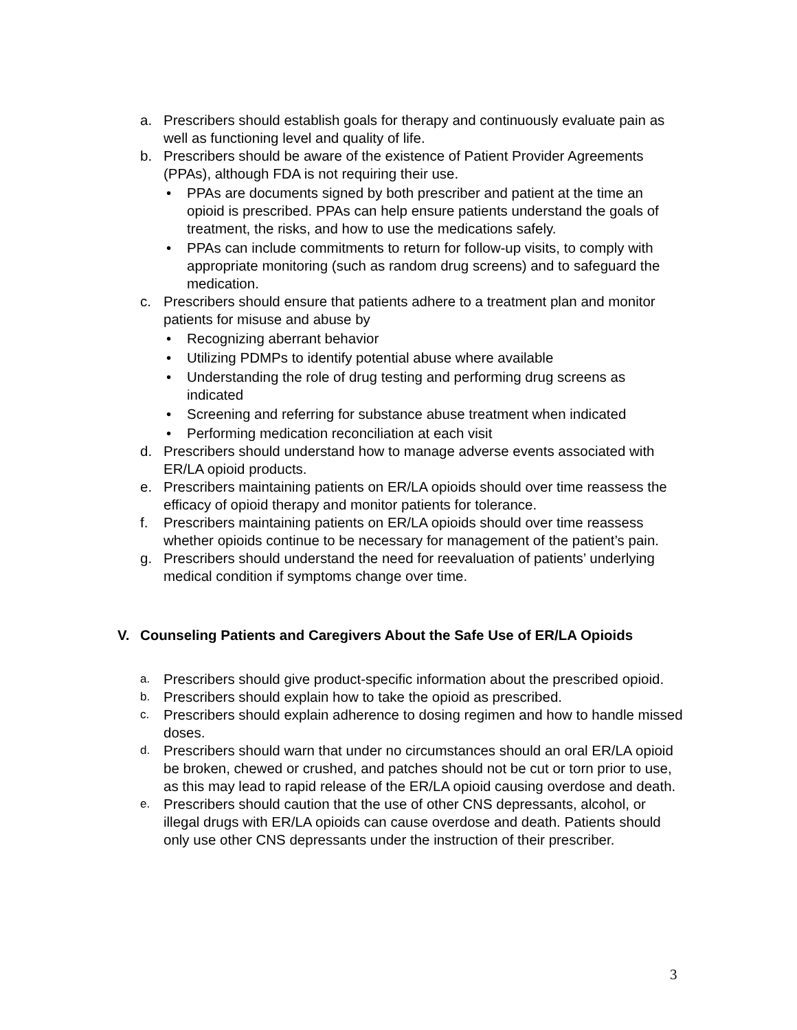a. Prescribers should establish goals for therapy and continuously evaluate pain as well as functioning level and quality of life.
b. Prescribers should be aware of the existence of Patient Provider Agreements (PPAs), although FDA is not requiring their use.
• PPAs are documents signed by both prescriber and patient at the time an opioid is prescribed. PPAs can help ensure patients understand the goals of treatment, the risks, and how to use the medications safely.
• PPAs can include commitments to return for follow-up visits, to comply with appropriate monitoring (such as random drug screens) and to safeguard the medication.
c. Prescribers should ensure that patients adhere to a treatment plan and monitor patients for misuse and abuse by
• Recognizing aberrant behavior
• Utilizing PDMPs to identify potential abuse where available
• Understanding the role of drug testing and performing drug screens as indicated
• Screening and referring for substance abuse treatment when indicated
• Performing medication reconciliation at each visit
d. Prescribers should understand how to manage adverse events associated with ER/LA opioid products.
e. Prescribers maintaining patients on ER/LA opioids should over time reassess the efficacy of opioid therapy and monitor patients for tolerance.
f. Prescribers maintaining patients on ER/LA opioids should over time reassess whether opioids continue to be necessary for management of the patient’s pain.
g. Prescribers should understand the need for reevaluation of patients’ underlying medical condition if symptoms change over time.
V. Counseling Patients and Caregivers About the Safe Use of ER/LA Opioids
a. Prescribers should give product-specific information about the prescribed opioid.
b. Prescribers should explain how to take the opioid as prescribed.
c. Prescribers should explain adherence to dosing regimen and how to handle missed doses.
d. Prescribers should warn that under no circumstances should an oral ER/LA opioid be broken, chewed or crushed, and patches should not be cut or torn prior to use, as this may lead to rapid release of the ER/LA opioid causing overdose and death.
e. Prescribers should caution that the use of other CNS depressants, alcohol, or illegal drugs with ER/LA opioids can cause overdose and death. Patients should only use other CNS depressants under the instruction of their prescriber.
3